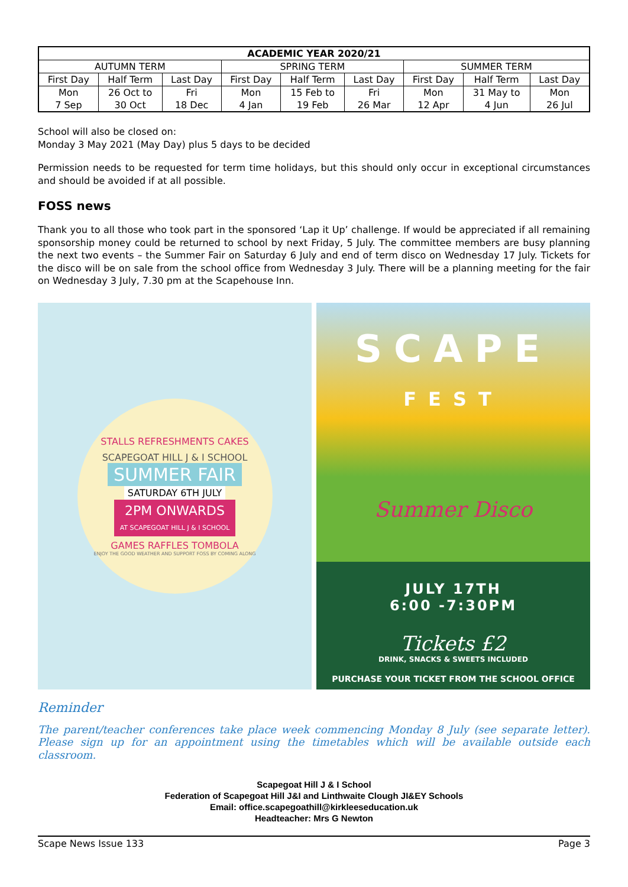| ACADEMIC YEAR 2020/21 | | | | | | | | |
| --- | --- | --- | --- | --- | --- | --- | --- | --- |
| AUTUMN TERM | | | SPRING TERM | | | SUMMER TERM | | |
| First Day | Half Term | Last Day | First Day | Half Term | Last Day | First Day | Half Term | Last Day |
| Mon 7 Sep | 26 Oct to 30 Oct | Fri 18 Dec | Mon 4 Jan | 15 Feb to 19 Feb | Fri 26 Mar | Mon 12 Apr | 31 May to 4 Jun | Mon 26 Jul |
School will also be closed on:
Monday 3 May 2021 (May Day) plus 5 days to be decided
Permission needs to be requested for term time holidays, but this should only occur in exceptional circumstances and should be avoided if at all possible.
FOSS news
Thank you to all those who took part in the sponsored ‘Lap it Up’ challenge. If would be appreciated if all remaining sponsorship money could be returned to school by next Friday, 5 July. The committee members are busy planning the next two events – the Summer Fair on Saturday 6 July and end of term disco on Wednesday 17 July. Tickets for the disco will be on sale from the school office from Wednesday 3 July. There will be a planning meeting for the fair on Wednesday 3 July, 7.30 pm at the Scapehouse Inn.
STALLS REFRESHMENTS CAKES
SCAPEGOAT HILL J & I SCHOOL
SUMMER FAIR
SATURDAY 6TH JULY
2PM ONWARDS
AT SCAPEGOAT HILL J & I SCHOOL
GAMES RAFFLES TOMBOLA
ENJOY THE GOOD WEATHER AND SUPPORT FOSS BY COMING ALONG
SCAPE
FEST
Summer Disco
JULY 17TH
6:00 -7:30PM
Tickets £2
DRINK, SNACKS & SWEETS INCLUDED
PURCHASE YOUR TICKET FROM THE SCHOOL OFFICE
Reminder
The parent/teacher conferences take place week commencing Monday 8 July (see separate letter). Please sign up for an appointment using the timetables which will be available outside each classroom.
Scapegoat Hill J & I School
Federation of Scapegoat Hill J&I and Linthwaite Clough JI&EY Schools
Email: office.scapegoathill@kirkleeseducation.uk
Headteacher: Mrs G Newton
Scape News Issue 133 Page 3